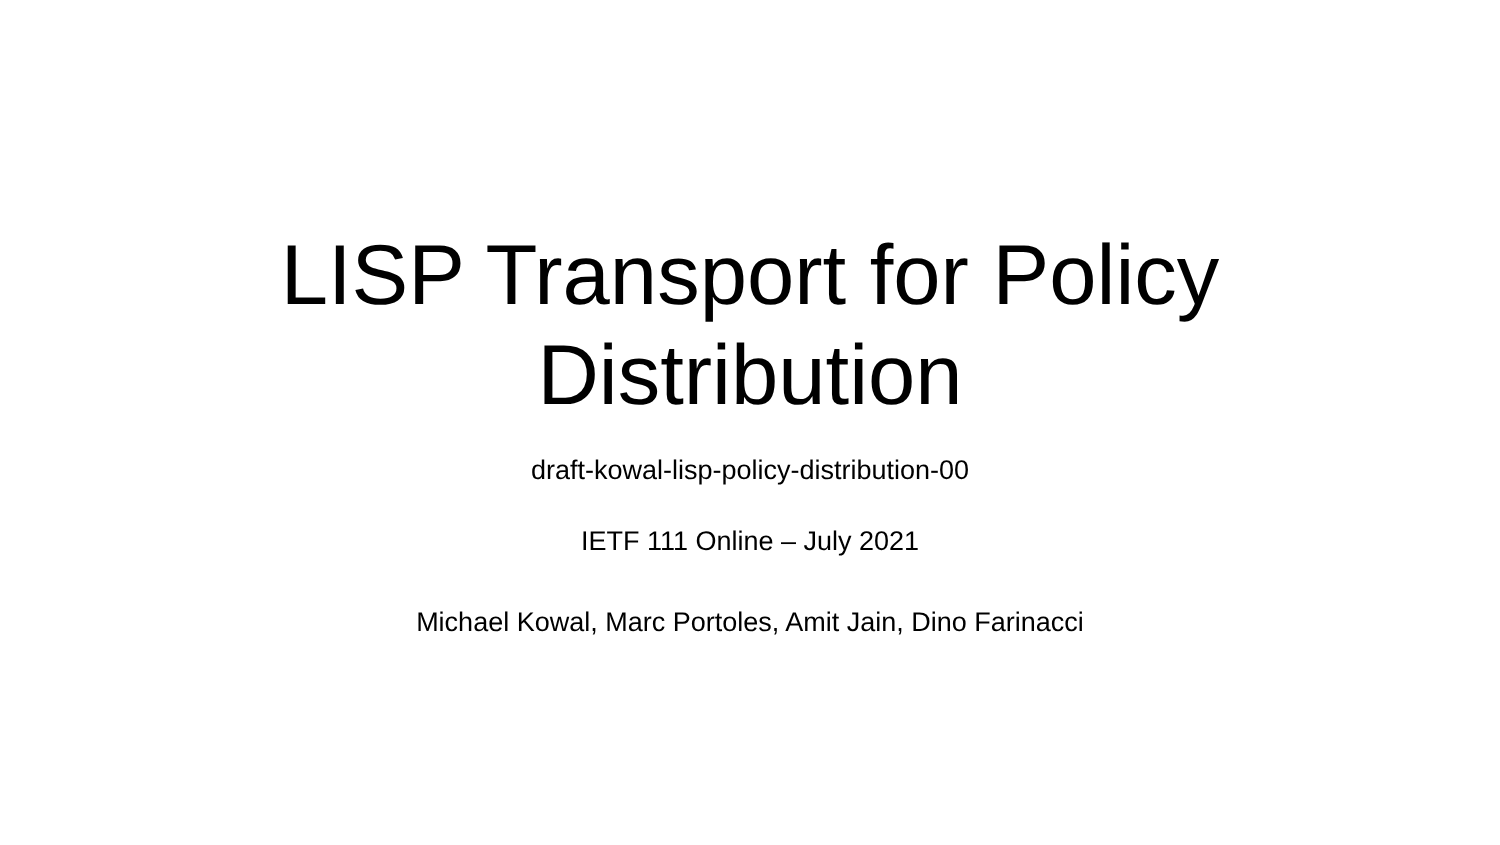LISP Transport for Policy
Distribution
draft-kowal-lisp-policy-distribution-00
IETF 111 Online – July 2021
Michael Kowal, Marc Portoles, Amit Jain, Dino Farinacci